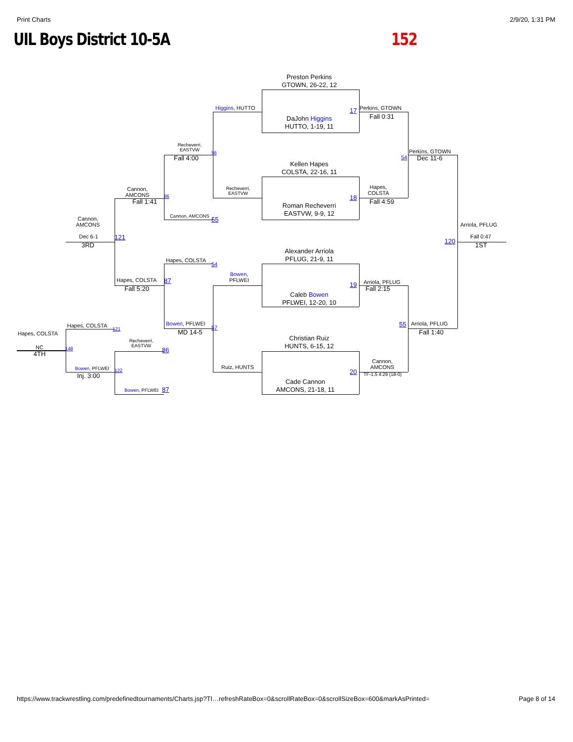Print Charts 2/9/20, 1:31 PM
UIL Boys District 10-5A 152
Preston Perkins
GTOWN, 26-22, 12
Higgins, HUTTO
17
Perkins, GTOWN
Fall 0:31
DaJohn Higgins
HUTTO, 1-19, 11
Recheverri,
EASTVW
Fall 4:00
56
Perkins, GTOWN
54
Dec 11-6
Kellen Hapes
COLSTA, 22-16, 11
Cannon,
AMCONS
Fall 1:41
86
Recheverri,
EASTVW
Hapes,
COLSTA
18
Fall 4:59
Roman Recheverri
EASTVW, 9-9, 12
Cannon, AMCONS
55
Cannon,
AMCONS
Arriola, PFLUG
Dec 6-1
121
Fall 0:47
3RD
120
1ST
Alexander Arriola
PFLUG, 21-9, 11
Hapes, COLSTA
54
Bowen,
PFLWEI
Hapes, COLSTA
87
Fall 5:20
19
Arriola, PFLUG
Fall 2:15
Caleb Bowen
PFLWEI, 12-20, 10
Hapes, COLSTA
121
Bowen, PFLWEI
57
MD 14-5
55
Arriola, PFLUG
Fall 1:40
Hapes, COLSTA
Christian Ruiz
HUNTS, 6-15, 12
Recheverri,
EASTVW
NC
4TH
148
86
Ruiz, HUNTS
Cannon,
AMCONS
20
TF-1.5 4:29 (18-0)
Bowen, PFLWEI
122
Inj. 3:00
Cade Cannon
AMCONS, 21-18, 11
Bowen, PFLWEI
87
https://www.trackwrestling.com/predefinedtournaments/Charts.jsp?TI…refreshRateBox=0&scrollRateBox=0&scrollSizeBox=600&markAsPrinted= Page 8 of 14